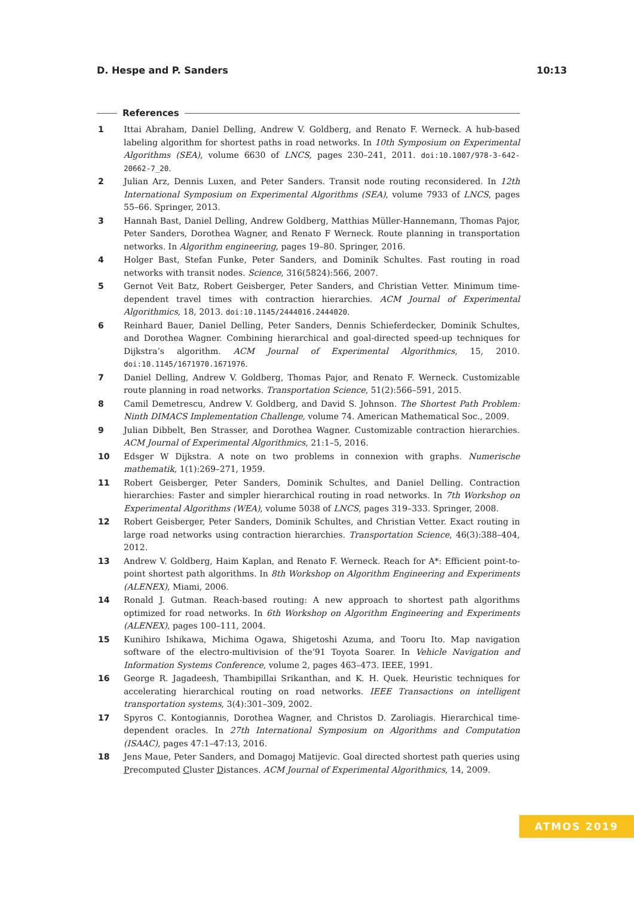D. Hespe and P. Sanders 10:13
References
1 Ittai Abraham, Daniel Delling, Andrew V. Goldberg, and Renato F. Werneck. A hub-based labeling algorithm for shortest paths in road networks. In 10th Symposium on Experimental Algorithms (SEA), volume 6630 of LNCS, pages 230–241, 2011. doi:10.1007/978-3-642-20662-7_20.
2 Julian Arz, Dennis Luxen, and Peter Sanders. Transit node routing reconsidered. In 12th International Symposium on Experimental Algorithms (SEA), volume 7933 of LNCS, pages 55–66. Springer, 2013.
3 Hannah Bast, Daniel Delling, Andrew Goldberg, Matthias Müller-Hannemann, Thomas Pajor, Peter Sanders, Dorothea Wagner, and Renato F Werneck. Route planning in transportation networks. In Algorithm engineering, pages 19–80. Springer, 2016.
4 Holger Bast, Stefan Funke, Peter Sanders, and Dominik Schultes. Fast routing in road networks with transit nodes. Science, 316(5824):566, 2007.
5 Gernot Veit Batz, Robert Geisberger, Peter Sanders, and Christian Vetter. Minimum time-dependent travel times with contraction hierarchies. ACM Journal of Experimental Algorithmics, 18, 2013. doi:10.1145/2444016.2444020.
6 Reinhard Bauer, Daniel Delling, Peter Sanders, Dennis Schieferdecker, Dominik Schultes, and Dorothea Wagner. Combining hierarchical and goal-directed speed-up techniques for Dijkstra’s algorithm. ACM Journal of Experimental Algorithmics, 15, 2010. doi:10.1145/1671970.1671976.
7 Daniel Delling, Andrew V. Goldberg, Thomas Pajor, and Renato F. Werneck. Customizable route planning in road networks. Transportation Science, 51(2):566–591, 2015.
8 Camil Demetrescu, Andrew V. Goldberg, and David S. Johnson. The Shortest Path Problem: Ninth DIMACS Implementation Challenge, volume 74. American Mathematical Soc., 2009.
9 Julian Dibbelt, Ben Strasser, and Dorothea Wagner. Customizable contraction hierarchies. ACM Journal of Experimental Algorithmics, 21:1–5, 2016.
10 Edsger W Dijkstra. A note on two problems in connexion with graphs. Numerische mathematik, 1(1):269–271, 1959.
11 Robert Geisberger, Peter Sanders, Dominik Schultes, and Daniel Delling. Contraction hierarchies: Faster and simpler hierarchical routing in road networks. In 7th Workshop on Experimental Algorithms (WEA), volume 5038 of LNCS, pages 319–333. Springer, 2008.
12 Robert Geisberger, Peter Sanders, Dominik Schultes, and Christian Vetter. Exact routing in large road networks using contraction hierarchies. Transportation Science, 46(3):388–404, 2012.
13 Andrew V. Goldberg, Haim Kaplan, and Renato F. Werneck. Reach for A*: Efficient point-to-point shortest path algorithms. In 8th Workshop on Algorithm Engineering and Experiments (ALENEX), Miami, 2006.
14 Ronald J. Gutman. Reach-based routing: A new approach to shortest path algorithms optimized for road networks. In 6th Workshop on Algorithm Engineering and Experiments (ALENEX), pages 100–111, 2004.
15 Kunihiro Ishikawa, Michima Ogawa, Shigetoshi Azuma, and Tooru Ito. Map navigation software of the electro-multivision of the’91 Toyota Soarer. In Vehicle Navigation and Information Systems Conference, volume 2, pages 463–473. IEEE, 1991.
16 George R. Jagadeesh, Thambipillai Srikanthan, and K. H. Quek. Heuristic techniques for accelerating hierarchical routing on road networks. IEEE Transactions on intelligent transportation systems, 3(4):301–309, 2002.
17 Spyros C. Kontogiannis, Dorothea Wagner, and Christos D. Zaroliagis. Hierarchical time-dependent oracles. In 27th International Symposium on Algorithms and Computation (ISAAC), pages 47:1–47:13, 2016.
18 Jens Maue, Peter Sanders, and Domagoj Matijevic. Goal directed shortest path queries using Precomputed Cluster Distances. ACM Journal of Experimental Algorithmics, 14, 2009.
ATMOS 2019